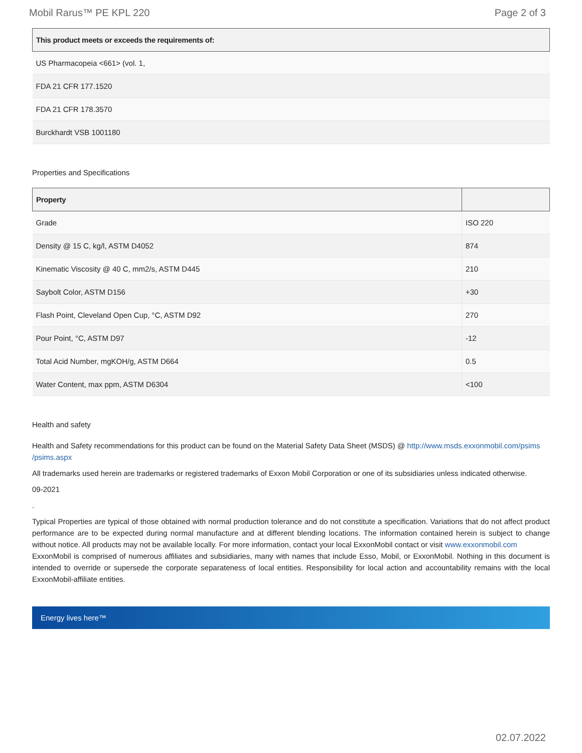Mobil Rarus™ PE KPL 220 Page 2 of 3
| This product meets or exceeds the requirements of: |
| --- |
| US Pharmacopeia <661> (vol. 1, |
| FDA 21 CFR 177.1520 |
| FDA 21 CFR 178.3570 |
| Burckhardt VSB 1001180 |
Properties and Specifications
| Property | |
| --- | --- |
| Grade | ISO 220 |
| Density @ 15 C, kg/l, ASTM D4052 | 874 |
| Kinematic Viscosity @ 40 C, mm2/s, ASTM D445 | 210 |
| Saybolt Color, ASTM D156 | +30 |
| Flash Point, Cleveland Open Cup, °C, ASTM D92 | 270 |
| Pour Point, °C, ASTM D97 | -12 |
| Total Acid Number, mgKOH/g, ASTM D664 | 0.5 |
| Water Content, max ppm, ASTM D6304 | <100 |
Health and safety
Health and Safety recommendations for this product can be found on the Material Safety Data Sheet (MSDS) @ http://www.msds.exxonmobil.com/psims /psims.aspx
All trademarks used herein are trademarks or registered trademarks of Exxon Mobil Corporation or one of its subsidiaries unless indicated otherwise.
09-2021
.
Typical Properties are typical of those obtained with normal production tolerance and do not constitute a specification. Variations that do not affect product performance are to be expected during normal manufacture and at different blending locations. The information contained herein is subject to change without notice. All products may not be available locally. For more information, contact your local ExxonMobil contact or visit www.exxonmobil.com
ExxonMobil is comprised of numerous affiliates and subsidiaries, many with names that include Esso, Mobil, or ExxonMobil. Nothing in this document is intended to override or supersede the corporate separateness of local entities. Responsibility for local action and accountability remains with the local ExxonMobil-affiliate entities.
Energy lives here™
02.07.2022